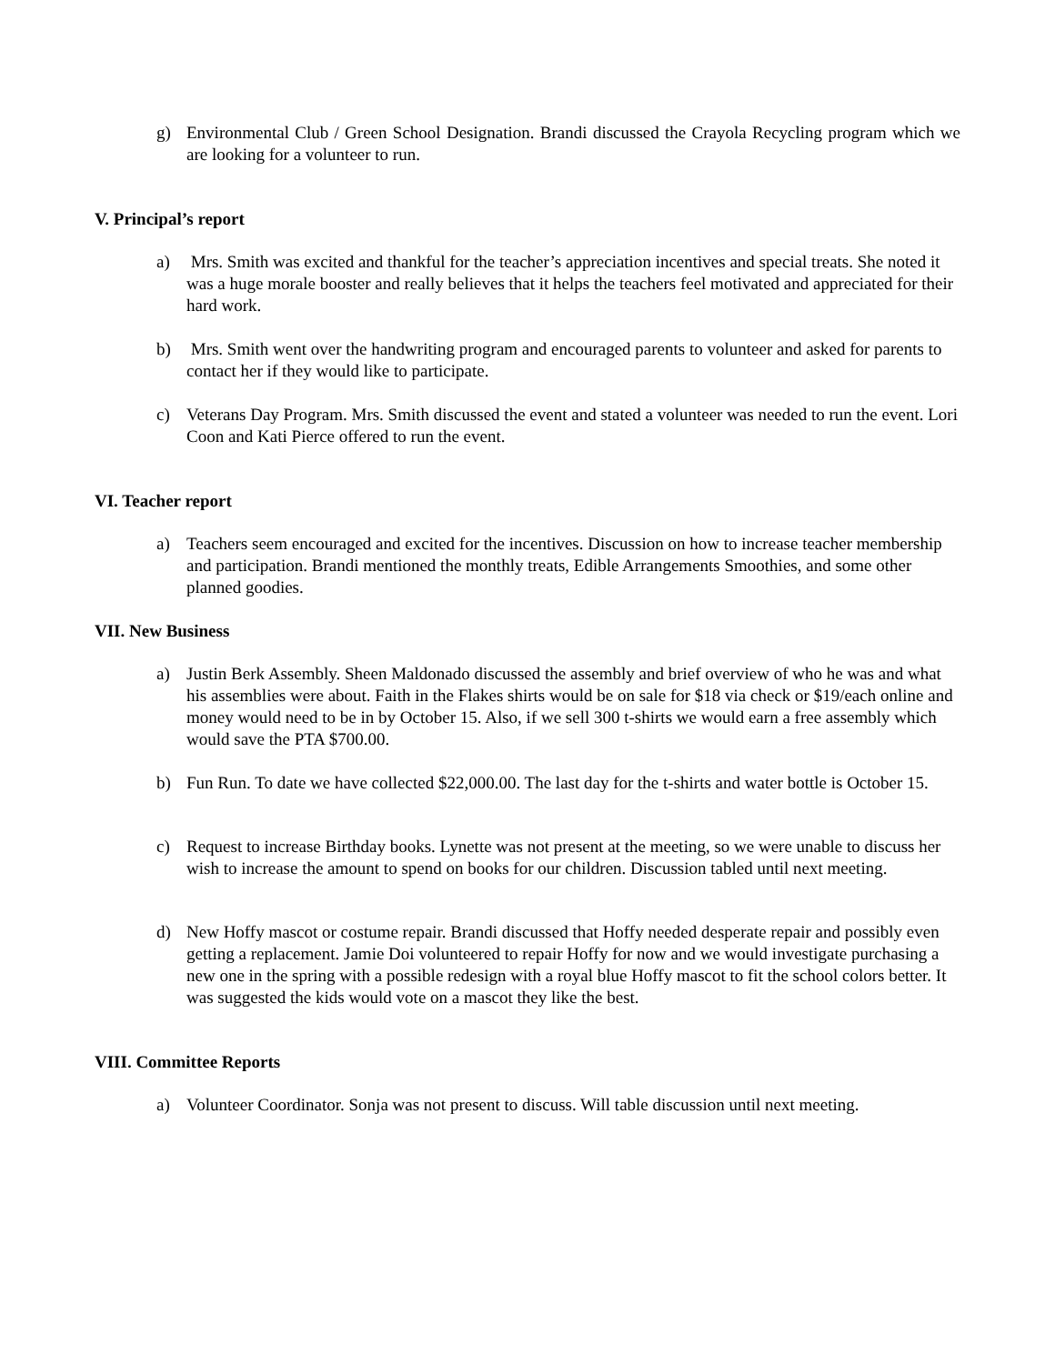g) Environmental Club / Green School Designation. Brandi discussed the Crayola Recycling program which we are looking for a volunteer to run.
V. Principal’s report
a) Mrs. Smith was excited and thankful for the teacher’s appreciation incentives and special treats. She noted it was a huge morale booster and really believes that it helps the teachers feel motivated and appreciated for their hard work.
b) Mrs. Smith went over the handwriting program and encouraged parents to volunteer and asked for parents to contact her if they would like to participate.
c) Veterans Day Program. Mrs. Smith discussed the event and stated a volunteer was needed to run the event. Lori Coon and Kati Pierce offered to run the event.
VI. Teacher report
a) Teachers seem encouraged and excited for the incentives. Discussion on how to increase teacher membership and participation. Brandi mentioned the monthly treats, Edible Arrangements Smoothies, and some other planned goodies.
VII. New Business
a) Justin Berk Assembly. Sheen Maldonado discussed the assembly and brief overview of who he was and what his assemblies were about. Faith in the Flakes shirts would be on sale for $18 via check or $19/each online and money would need to be in by October 15. Also, if we sell 300 t-shirts we would earn a free assembly which would save the PTA $700.00.
b) Fun Run. To date we have collected $22,000.00. The last day for the t-shirts and water bottle is October 15.
c) Request to increase Birthday books. Lynette was not present at the meeting, so we were unable to discuss her wish to increase the amount to spend on books for our children. Discussion tabled until next meeting.
d) New Hoffy mascot or costume repair. Brandi discussed that Hoffy needed desperate repair and possibly even getting a replacement. Jamie Doi volunteered to repair Hoffy for now and we would investigate purchasing a new one in the spring with a possible redesign with a royal blue Hoffy mascot to fit the school colors better. It was suggested the kids would vote on a mascot they like the best.
VIII. Committee Reports
a) Volunteer Coordinator. Sonja was not present to discuss. Will table discussion until next meeting.